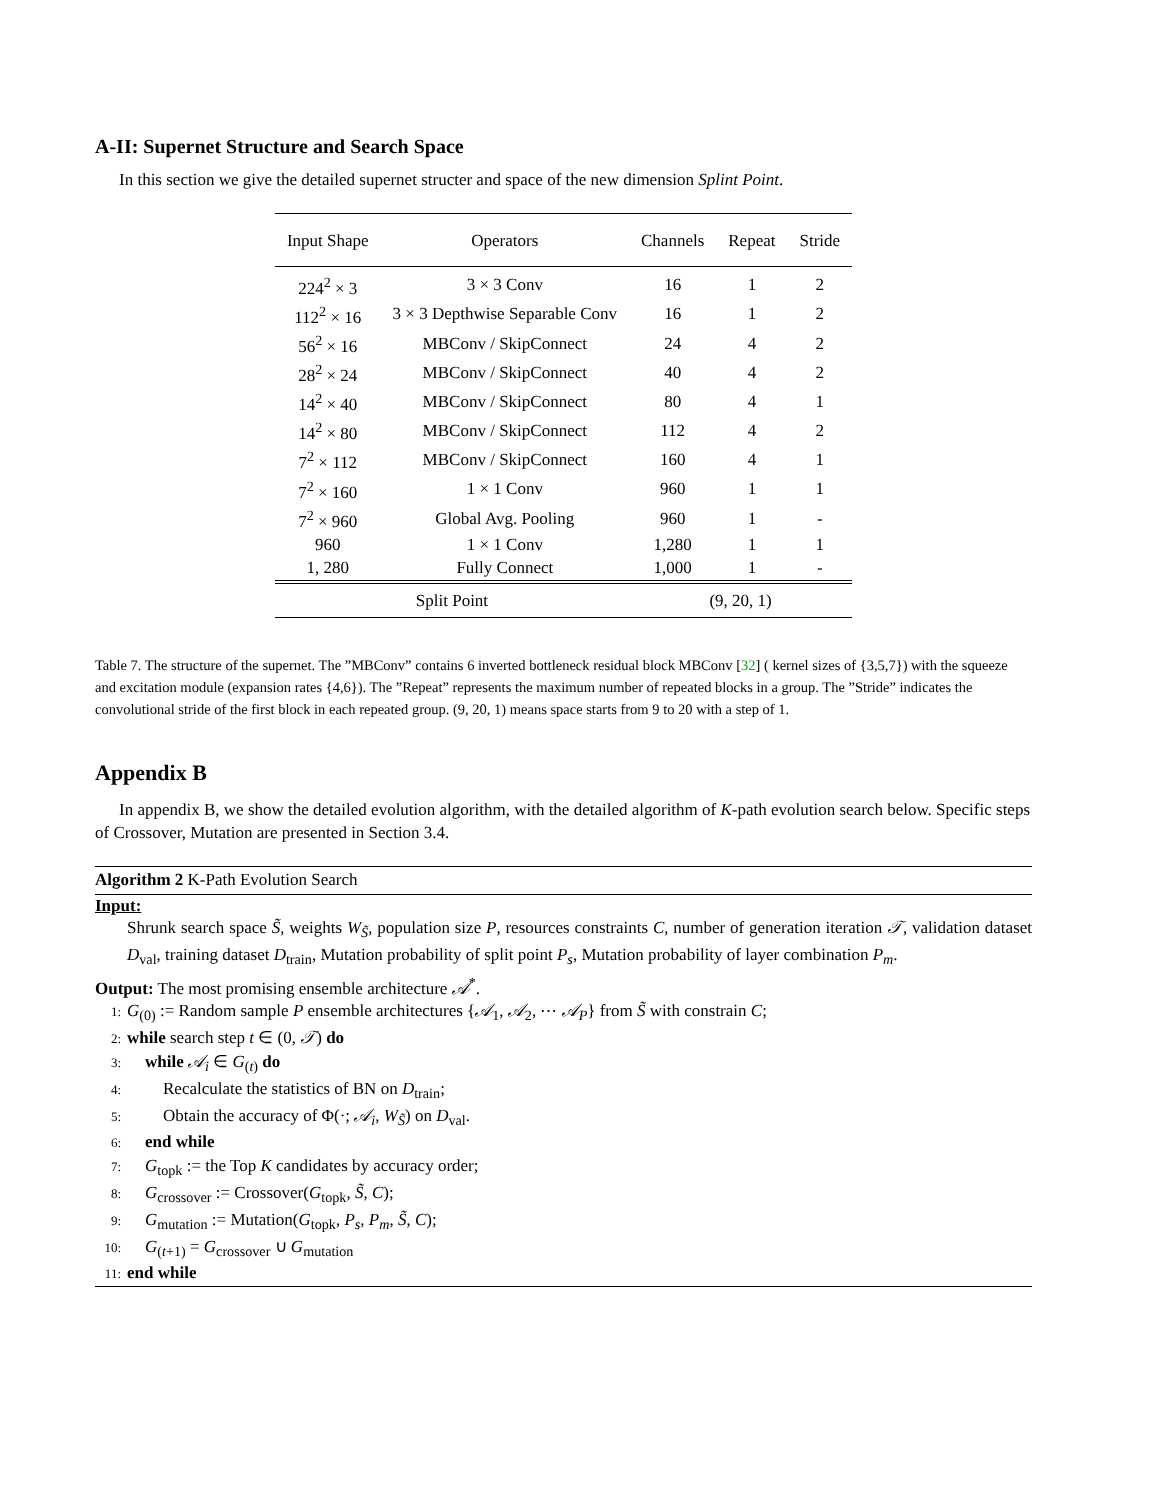A-II: Supernet Structure and Search Space
In this section we give the detailed supernet structer and space of the new dimension Splint Point.
| Input Shape | Operators | Channels | Repeat | Stride |
| --- | --- | --- | --- | --- |
| 224<sup>2</sup> × 3 | 3 × 3 Conv | 16 | 1 | 2 |
| 112<sup>2</sup> × 16 | 3 × 3 Depthwise Separable Conv | 16 | 1 | 2 |
| 56<sup>2</sup> × 16 | MBConv / SkipConnect | 24 | 4 | 2 |
| 28<sup>2</sup> × 24 | MBConv / SkipConnect | 40 | 4 | 2 |
| 14<sup>2</sup> × 40 | MBConv / SkipConnect | 80 | 4 | 1 |
| 14<sup>2</sup> × 80 | MBConv / SkipConnect | 112 | 4 | 2 |
| 7<sup>2</sup> × 112 | MBConv / SkipConnect | 160 | 4 | 1 |
| 7<sup>2</sup> × 160 | 1 × 1 Conv | 960 | 1 | 1 |
| 7<sup>2</sup> × 960 | Global Avg. Pooling | 960 | 1 | - |
| 960 | 1 × 1 Conv | 1,280 | 1 | 1 |
| 1, 280 | Fully Connect | 1,000 | 1 | - |
| Split Point | | (9, 20, 1) | | |
Table 7. The structure of the supernet. The ”MBConv” contains 6 inverted bottleneck residual block MBConv [32] ( kernel sizes of {3,5,7}) with the squeeze and excitation module (expansion rates {4,6}). The ”Repeat” represents the maximum number of repeated blocks in a group. The ”Stride” indicates the convolutional stride of the first block in each repeated group. (9, 20, 1) means space starts from 9 to 20 with a step of 1.
Appendix B
In appendix B, we show the detailed evolution algorithm, with the detailed algorithm of K-path evolution search below. Specific steps of Crossover, Mutation are presented in Section 3.4.
Algorithm 2 K-Path Evolution Search
Input:
Shrunk search space S̃, weights W<sub>S̃</sub>, population size P, resources constraints C, number of generation iteration 𝒯, validation dataset D<sub>val</sub>, training dataset D<sub>train</sub>, Mutation probability of split point P<sub>s</sub>, Mutation probability of layer combination P<sub>m</sub>.
Output: The most promising ensemble architecture 𝒜<sup>*</sup>.
1: G<sub>(0)</sub> := Random sample P ensemble architectures {𝒜<sub>1</sub>, 𝒜<sub>2</sub>, ⋯ 𝒜<sub>P</sub>} from S̃ with constrain C;
2: while search step t ∈ (0, 𝒯) do
3: while 𝒜<sub>i</sub> ∈ G<sub>(t)</sub> do
4: Recalculate the statistics of BN on D<sub>train</sub>;
5: Obtain the accuracy of Φ(·; 𝒜<sub>i</sub>, W<sub>S̃</sub>) on D<sub>val</sub>.
6: end while
7: G<sub>topk</sub> := the Top K candidates by accuracy order;
8: G<sub>crossover</sub> := Crossover(G<sub>topk</sub>, S̃, C);
9: G<sub>mutation</sub> := Mutation(G<sub>topk</sub>, P<sub>s</sub>, P<sub>m</sub>, S̃, C);
10: G<sub>(t+1)</sub> = G<sub>crossover</sub> ∪ G<sub>mutation</sub>
11: end while